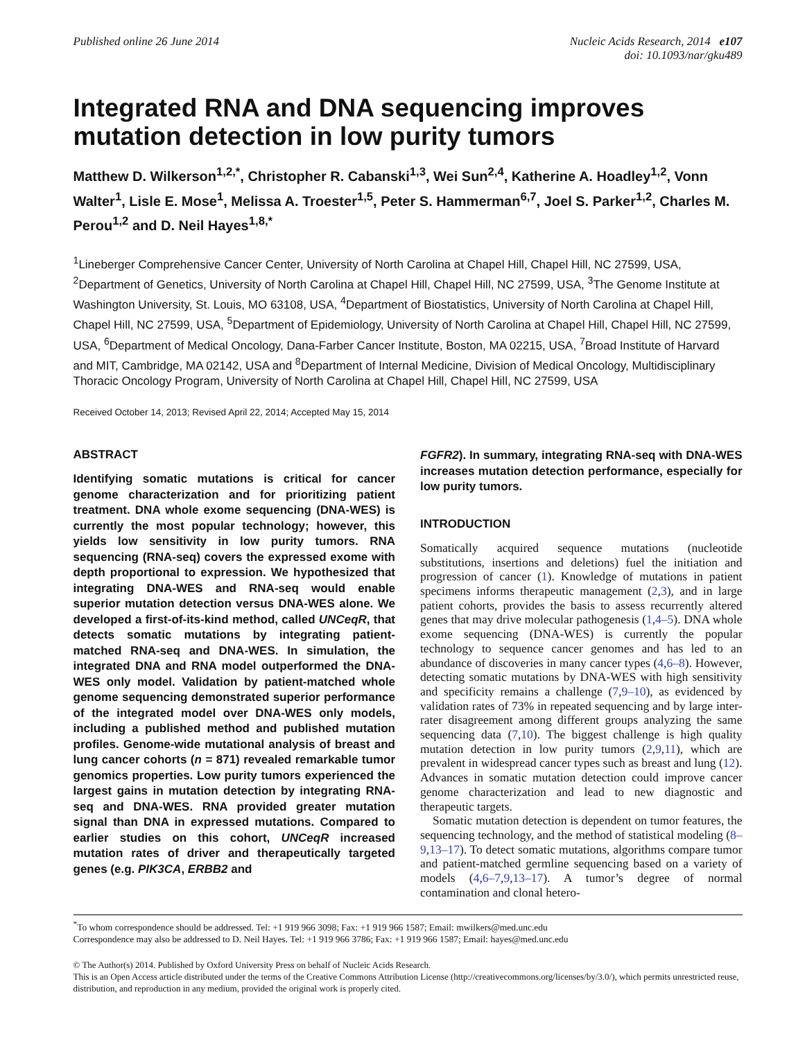Published online 26 June 2014 Nucleic Acids Research, 2014 e107
doi: 10.1093/nar/gku489
Integrated RNA and DNA sequencing improves mutation detection in low purity tumors
Matthew D. Wilkerson<sup>1,2,*</sup>, Christopher R. Cabanski<sup>1,3</sup>, Wei Sun<sup>2,4</sup>, Katherine A. Hoadley<sup>1,2</sup>, Vonn Walter<sup>1</sup>, Lisle E. Mose<sup>1</sup>, Melissa A. Troester<sup>1,5</sup>, Peter S. Hammerman<sup>6,7</sup>, Joel S. Parker<sup>1,2</sup>, Charles M. Perou<sup>1,2</sup> and D. Neil Hayes<sup>1,8,*</sup>
<sup>1</sup> Lineberger Comprehensive Cancer Center, University of North Carolina at Chapel Hill, Chapel Hill, NC 27599, USA, <sup>2</sup>Department of Genetics, University of North Carolina at Chapel Hill, Chapel Hill, NC 27599, USA, <sup>3</sup>The Genome Institute at Washington University, St. Louis, MO 63108, USA, <sup>4</sup>Department of Biostatistics, University of North Carolina at Chapel Hill, Chapel Hill, NC 27599, USA, <sup>5</sup>Department of Epidemiology, University of North Carolina at Chapel Hill, Chapel Hill, NC 27599, USA, <sup>6</sup>Department of Medical Oncology, Dana-Farber Cancer Institute, Boston, MA 02215, USA, <sup>7</sup>Broad Institute of Harvard and MIT, Cambridge, MA 02142, USA and <sup>8</sup>Department of Internal Medicine, Division of Medical Oncology, Multidisciplinary Thoracic Oncology Program, University of North Carolina at Chapel Hill, Chapel Hill, NC 27599, USA
Received October 14, 2013; Revised April 22, 2014; Accepted May 15, 2014
ABSTRACT
Identifying somatic mutations is critical for cancer genome characterization and for prioritizing patient treatment. DNA whole exome sequencing (DNA-WES) is currently the most popular technology; however, this yields low sensitivity in low purity tumors. RNA sequencing (RNA-seq) covers the expressed exome with depth proportional to expression. We hypothesized that integrating DNA-WES and RNA-seq would enable superior mutation detection versus DNA-WES alone. We developed a first-of-its-kind method, called UNCeqR, that detects somatic mutations by integrating patient-matched RNA-seq and DNA-WES. In simulation, the integrated DNA and RNA model outperformed the DNA-WES only model. Validation by patient-matched whole genome sequencing demonstrated superior performance of the integrated model over DNA-WES only models, including a published method and published mutation profiles. Genome-wide mutational analysis of breast and lung cancer cohorts (n = 871) revealed remarkable tumor genomics properties. Low purity tumors experienced the largest gains in mutation detection by integrating RNA-seq and DNA-WES. RNA provided greater mutation signal than DNA in expressed mutations. Compared to earlier studies on this cohort, UNCeqR increased mutation rates of driver and therapeutically targeted genes (e.g. PIK3CA, ERBB2 and
FGFR2). In summary, integrating RNA-seq with DNA-WES increases mutation detection performance, especially for low purity tumors.
INTRODUCTION
Somatically acquired sequence mutations (nucleotide substitutions, insertions and deletions) fuel the initiation and progression of cancer (1). Knowledge of mutations in patient specimens informs therapeutic management (2,3), and in large patient cohorts, provides the basis to assess recurrently altered genes that may drive molecular pathogenesis (1,4–5). DNA whole exome sequencing (DNA-WES) is currently the popular technology to sequence cancer genomes and has led to an abundance of discoveries in many cancer types (4,6–8). However, detecting somatic mutations by DNA-WES with high sensitivity and specificity remains a challenge (7,9–10), as evidenced by validation rates of 73% in repeated sequencing and by large inter-rater disagreement among different groups analyzing the same sequencing data (7,10). The biggest challenge is high quality mutation detection in low purity tumors (2,9,11), which are prevalent in widespread cancer types such as breast and lung (12). Advances in somatic mutation detection could improve cancer genome characterization and lead to new diagnostic and therapeutic targets.
Somatic mutation detection is dependent on tumor features, the sequencing technology, and the method of statistical modeling (8–9,13–17). To detect somatic mutations, algorithms compare tumor and patient-matched germline sequencing based on a variety of models (4,6–7,9,13–17). A tumor’s degree of normal contamination and clonal hetero-
<sup>*</sup> To whom correspondence should be addressed. Tel: +1 919 966 3098; Fax: +1 919 966 1587; Email: mwilkers@med.unc.edu
Correspondence may also be addressed to D. Neil Hayes. Tel: +1 919 966 3786; Fax: +1 919 966 1587; Email: hayes@med.unc.edu
© The Author(s) 2014. Published by Oxford University Press on behalf of Nucleic Acids Research.
This is an Open Access article distributed under the terms of the Creative Commons Attribution License (http://creativecommons.org/licenses/by/3.0/), which permits unrestricted reuse, distribution, and reproduction in any medium, provided the original work is properly cited.